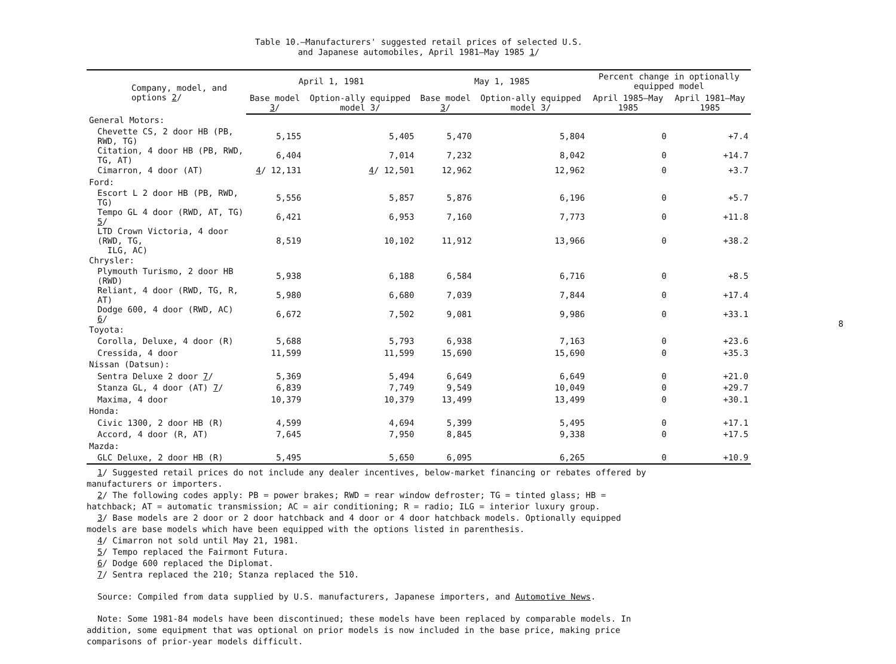Table 10.—Manufacturers' suggested retail prices of selected U.S.
and Japanese automobiles, April 1981–May 1985 1/
| Company, model, and options 2 / | April 1, 1981 | | May 1, 1985 | | Percent change in optionally equipped model | |
| --- | --- | --- | --- | --- | --- | --- |
| | Base model 3 / | Option-ally equipped model 3/ | Base model 3 / | Option-ally equipped model 3/ | April 1985–May 1985 | April 1981–May 1985 |
| General Motors: | | | | | | |
| Chevette CS, 2 door HB (PB, RWD, TG) | 5,155 | 5,405 | 5,470 | 5,804 | 0 | +7.4 |
| Citation, 4 door HB (PB, RWD, TG, AT) | 6,404 | 7,014 | 7,232 | 8,042 | 0 | +14.7 |
| Cimarron, 4 door (AT) | 4 / 12,131 | 4 / 12,501 | 12,962 | 12,962 | 0 | +3.7 |
| Ford: | | | | | | |
| Escort L 2 door HB (PB, RWD, TG) | 5,556 | 5,857 | 5,876 | 6,196 | 0 | +5.7 |
| Tempo GL 4 door (RWD, AT, TG) 5 / | 6,421 | 6,953 | 7,160 | 7,773 | 0 | +11.8 |
| LTD Crown Victoria, 4 door (RWD, TG, ILG, AC) | 8,519 | 10,102 | 11,912 | 13,966 | 0 | +38.2 |
| Chrysler: | | | | | | |
| Plymouth Turismo, 2 door HB (RWD) | 5,938 | 6,188 | 6,584 | 6,716 | 0 | +8.5 |
| Reliant, 4 door (RWD, TG, R, AT) | 5,980 | 6,680 | 7,039 | 7,844 | 0 | +17.4 |
| Dodge 600, 4 door (RWD, AC) 6 / | 6,672 | 7,502 | 9,081 | 9,986 | 0 | +33.1 |
| Toyota: | | | | | | |
| Corolla, Deluxe, 4 door (R) | 5,688 | 5,793 | 6,938 | 7,163 | 0 | +23.6 |
| Cressida, 4 door | 11,599 | 11,599 | 15,690 | 15,690 | 0 | +35.3 |
| Nissan (Datsun): | | | | | | |
| Sentra Deluxe 2 door 7 / | 5,369 | 5,494 | 6,649 | 6,649 | 0 | +21.0 |
| Stanza GL, 4 door (AT) 7 / | 6,839 | 7,749 | 9,549 | 10,049 | 0 | +29.7 |
| Maxima, 4 door | 10,379 | 10,379 | 13,499 | 13,499 | 0 | +30.1 |
| Honda: | | | | | | |
| Civic 1300, 2 door HB (R) | 4,599 | 4,694 | 5,399 | 5,495 | 0 | +17.1 |
| Accord, 4 door (R, AT) | 7,645 | 7,950 | 8,845 | 9,338 | 0 | +17.5 |
| Mazda: | | | | | | |
| GLC Deluxe, 2 door HB (R) | 5,495 | 5,650 | 6,095 | 6,265 | 0 | +10.9 |
1/ Suggested retail prices do not include any dealer incentives, below-market financing or rebates offered by
manufacturers or importers.
2/ The following codes apply: PB = power brakes; RWD = rear window defroster; TG = tinted glass; HB =
hatchback; AT = automatic transmission; AC = air conditioning; R = radio; ILG = interior luxury group.
3/ Base models are 2 door or 2 door hatchback and 4 door or 4 door hatchback models. Optionally equipped
models are base models which have been equipped with the options listed in parenthesis.
4/ Cimarron not sold until May 21, 1981.
5/ Tempo replaced the Fairmont Futura.
6/ Dodge 600 replaced the Diplomat.
7/ Sentra replaced the 210; Stanza replaced the 510.
Source: Compiled from data supplied by U.S. manufacturers, Japanese importers, and Automotive News.
Note: Some 1981-84 models have been discontinued; these models have been replaced by comparable models. In
addition, some equipment that was optional on prior models is now included in the base price, making price
comparisons of prior-year models difficult.
8